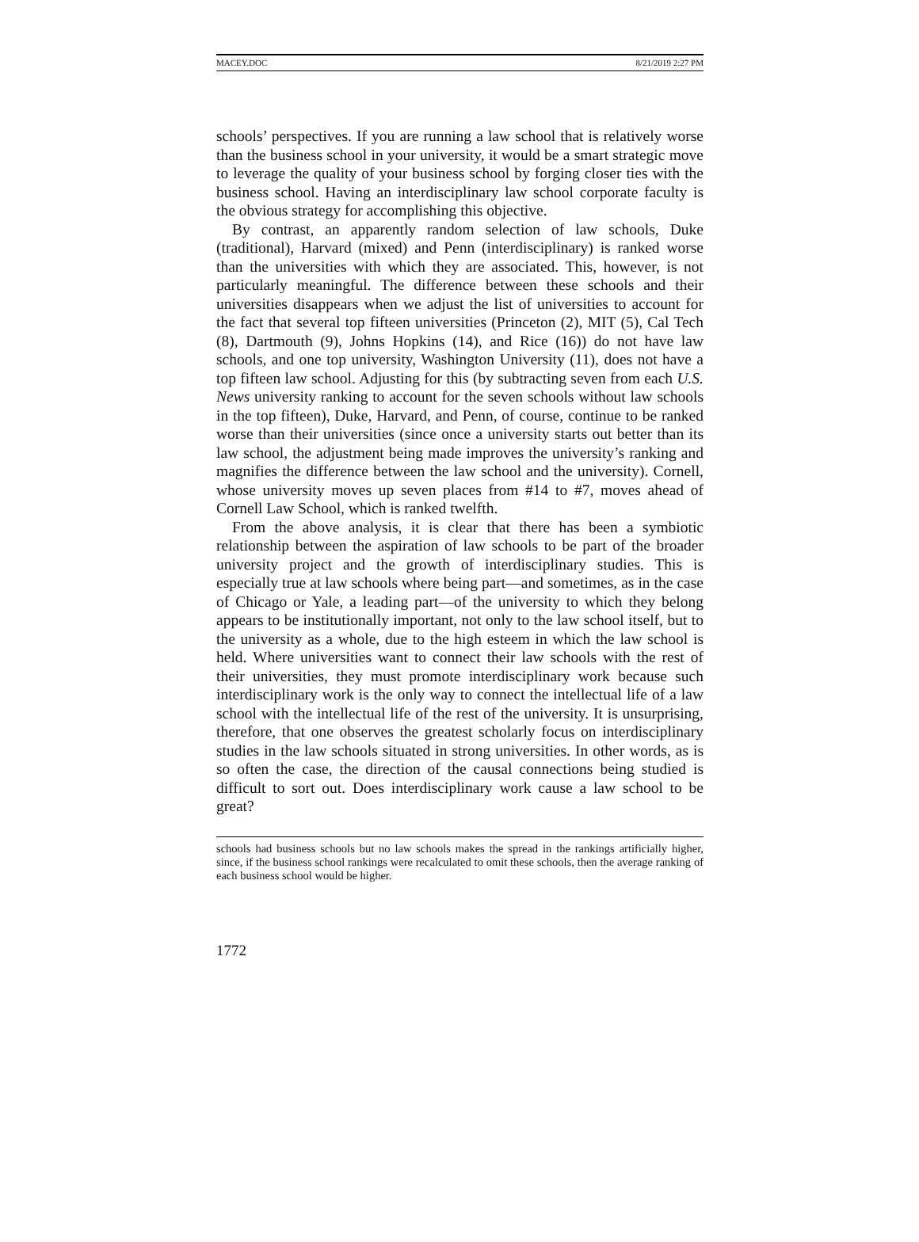MACEY.DOC 8/21/2019 2:27 PM
schools’ perspectives. If you are running a law school that is relatively worse than the business school in your university, it would be a smart strategic move to leverage the quality of your business school by forging closer ties with the business school. Having an interdisciplinary law school corporate faculty is the obvious strategy for accomplishing this objective.
By contrast, an apparently random selection of law schools, Duke (traditional), Harvard (mixed) and Penn (interdisciplinary) is ranked worse than the universities with which they are associated. This, however, is not particularly meaningful. The difference between these schools and their universities disappears when we adjust the list of universities to account for the fact that several top fifteen universities (Princeton (2), MIT (5), Cal Tech (8), Dartmouth (9), Johns Hopkins (14), and Rice (16)) do not have law schools, and one top university, Washington University (11), does not have a top fifteen law school. Adjusting for this (by subtracting seven from each U.S. News university ranking to account for the seven schools without law schools in the top fifteen), Duke, Harvard, and Penn, of course, continue to be ranked worse than their universities (since once a university starts out better than its law school, the adjustment being made improves the university’s ranking and magnifies the difference between the law school and the university). Cornell, whose university moves up seven places from #14 to #7, moves ahead of Cornell Law School, which is ranked twelfth.
From the above analysis, it is clear that there has been a symbiotic relationship between the aspiration of law schools to be part of the broader university project and the growth of interdisciplinary studies. This is especially true at law schools where being part—and sometimes, as in the case of Chicago or Yale, a leading part—of the university to which they belong appears to be institutionally important, not only to the law school itself, but to the university as a whole, due to the high esteem in which the law school is held. Where universities want to connect their law schools with the rest of their universities, they must promote interdisciplinary work because such interdisciplinary work is the only way to connect the intellectual life of a law school with the intellectual life of the rest of the university. It is unsurprising, therefore, that one observes the greatest scholarly focus on interdisciplinary studies in the law schools situated in strong universities. In other words, as is so often the case, the direction of the causal connections being studied is difficult to sort out. Does interdisciplinary work cause a law school to be great?
schools had business schools but no law schools makes the spread in the rankings artificially higher, since, if the business school rankings were recalculated to omit these schools, then the average ranking of each business school would be higher.
1772